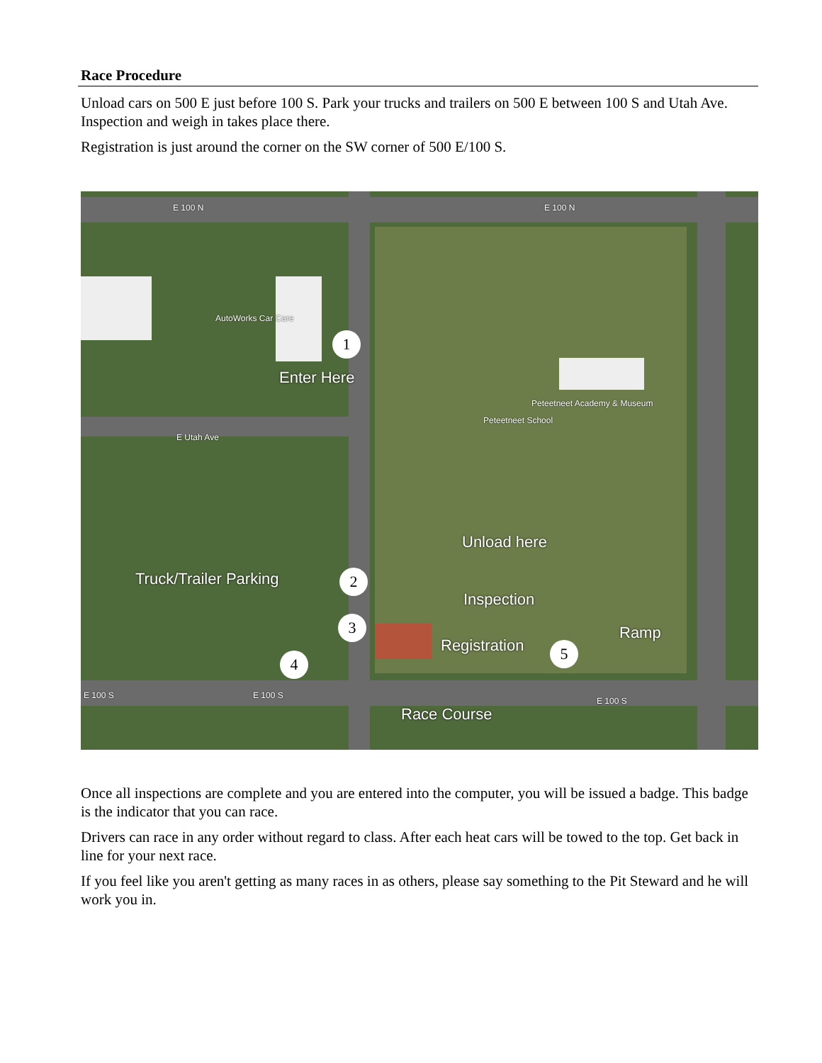Race Procedure
Unload cars on 500 E just before 100 S. Park your trucks and trailers on 500 E between 100 S and Utah Ave. Inspection and weigh in takes place there.
Registration is just around the corner on the SW corner of 500 E/100 S.
E 100 N E 100 N
E Utah Ave
AutoWorks Car Care
Peteetneet Academy & Museum
Peteetneet School
E 100 S E 100 S
E 100 S
Enter Here
Unload here
Truck/Trailer Parking
Inspection
Registration
Ramp
Race Course
1
2
3
4
5
Once all inspections are complete and you are entered into the computer, you will be issued a badge. This badge is the indicator that you can race.
Drivers can race in any order without regard to class. After each heat cars will be towed to the top. Get back in line for your next race.
If you feel like you aren't getting as many races in as others, please say something to the Pit Steward and he will work you in.